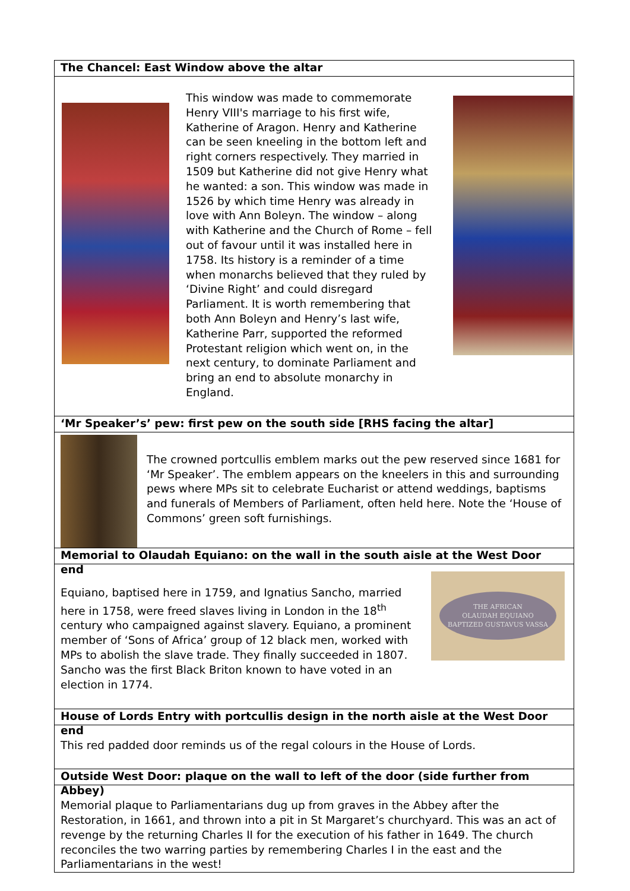The Chancel: East Window above the altar
This window was made to commemorate Henry VIII's marriage to his first wife, Katherine of Aragon. Henry and Katherine can be seen kneeling in the bottom left and right corners respectively. They married in 1509 but Katherine did not give Henry what he wanted: a son. This window was made in 1526 by which time Henry was already in love with Ann Boleyn. The window – along with Katherine and the Church of Rome – fell out of favour until it was installed here in 1758. Its history is a reminder of a time when monarchs believed that they ruled by ‘Divine Right’ and could disregard Parliament. It is worth remembering that both Ann Boleyn and Henry’s last wife, Katherine Parr, supported the reformed Protestant religion which went on, in the next century, to dominate Parliament and bring an end to absolute monarchy in England.
‘Mr Speaker’s’ pew: first pew on the south side [RHS facing the altar]
The crowned portcullis emblem marks out the pew reserved since 1681 for ‘Mr Speaker’. The emblem appears on the kneelers in this and surrounding pews where MPs sit to celebrate Eucharist or attend weddings, baptisms and funerals of Members of Parliament, often held here. Note the ‘House of Commons’ green soft furnishings.
Memorial to Olaudah Equiano: on the wall in the south aisle at the West Door end
Equiano, baptised here in 1759, and Ignatius Sancho, married here in 1758, were freed slaves living in London in the 18<sup>th</sup> century who campaigned against slavery. Equiano, a prominent member of ‘Sons of Africa’ group of 12 black men, worked with MPs to abolish the slave trade. They finally succeeded in 1807. Sancho was the first Black Briton known to have voted in an election in 1774.
THE AFRICAN
OLAUDAH EQUIANO
BAPTIZED GUSTAVUS VASSA
House of Lords Entry with portcullis design in the north aisle at the West Door end
This red padded door reminds us of the regal colours in the House of Lords.
Outside West Door: plaque on the wall to left of the door (side further from Abbey)
Memorial plaque to Parliamentarians dug up from graves in the Abbey after the Restoration, in 1661, and thrown into a pit in St Margaret’s churchyard. This was an act of revenge by the returning Charles II for the execution of his father in 1649. The church reconciles the two warring parties by remembering Charles I in the east and the Parliamentarians in the west!